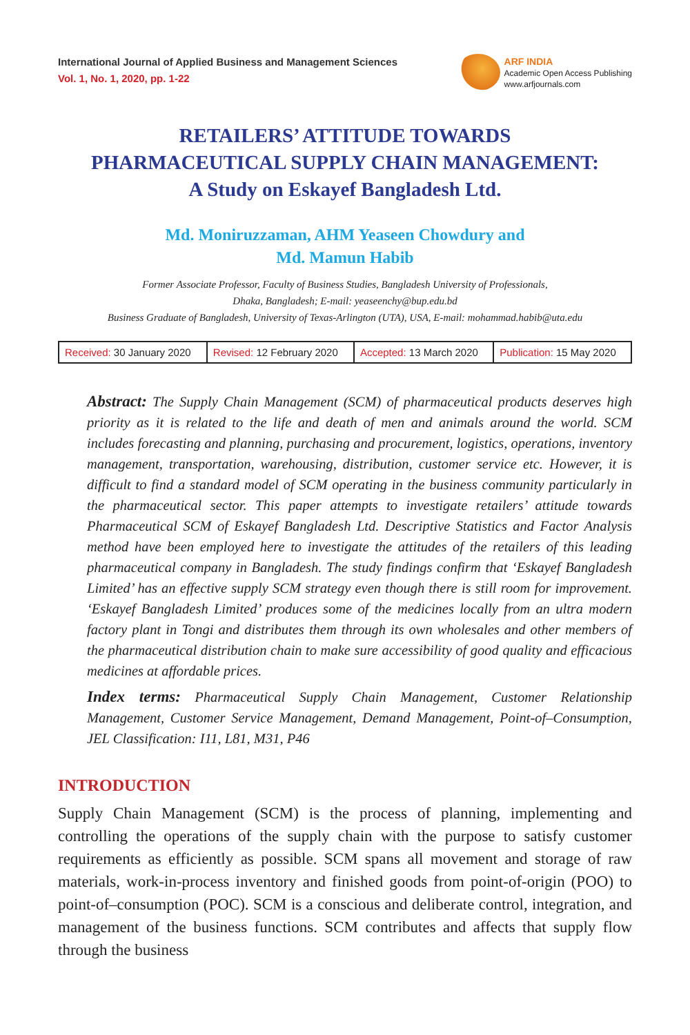International Journal of Applied Business and Management Sciences
Vol. 1, No. 1, 2020, pp. 1-22
ARF INDIA
Academic Open Access Publishing
www.arfjournals.com
RETAILERS’ ATTITUDE TOWARDS
PHARMACEUTICAL SUPPLY CHAIN MANAGEMENT:
A Study on Eskayef Bangladesh Ltd.
Md. Moniruzzaman, AHM Yeaseen Chowdury and
Md. Mamun Habib
Former Associate Professor, Faculty of Business Studies, Bangladesh University of Professionals,
Dhaka, Bangladesh; E-mail: yeaseenchy@bup.edu.bd
Business Graduate of Bangladesh, University of Texas-Arlington (UTA), USA, E-mail: mohammad.habib@uta.edu
| Received: 30 January 2020 | Revised: 12 February 2020 | Accepted: 13 March 2020 | Publication: 15 May 2020 |
Abstract: The Supply Chain Management (SCM) of pharmaceutical products deserves high priority as it is related to the life and death of men and animals around the world. SCM includes forecasting and planning, purchasing and procurement, logistics, operations, inventory management, transportation, warehousing, distribution, customer service etc. However, it is difficult to find a standard model of SCM operating in the business community particularly in the pharmaceutical sector. This paper attempts to investigate retailers’ attitude towards Pharmaceutical SCM of Eskayef Bangladesh Ltd. Descriptive Statistics and Factor Analysis method have been employed here to investigate the attitudes of the retailers of this leading pharmaceutical company in Bangladesh. The study findings confirm that ‘Eskayef Bangladesh Limited’ has an effective supply SCM strategy even though there is still room for improvement. ‘Eskayef Bangladesh Limited’ produces some of the medicines locally from an ultra modern factory plant in Tongi and distributes them through its own wholesales and other members of the pharmaceutical distribution chain to make sure accessibility of good quality and efficacious medicines at affordable prices.
Index terms: Pharmaceutical Supply Chain Management, Customer Relationship Management, Customer Service Management, Demand Management, Point-of–Consumption, JEL Classification: I11, L81, M31, P46
INTRODUCTION
Supply Chain Management (SCM) is the process of planning, implementing and controlling the operations of the supply chain with the purpose to satisfy customer requirements as efficiently as possible. SCM spans all movement and storage of raw materials, work-in-process inventory and finished goods from point-of-origin (POO) to point-of–consumption (POC). SCM is a conscious and deliberate control, integration, and management of the business functions. SCM contributes and affects that supply flow through the business